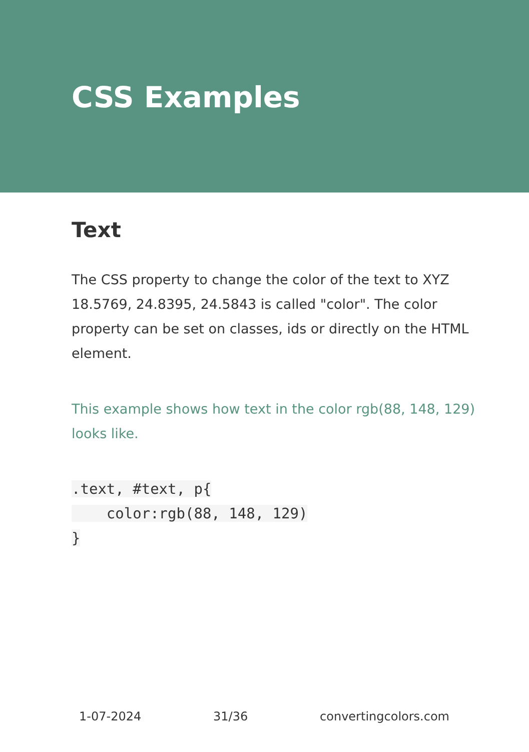CSS Examples
Text
The CSS property to change the color of the text to XYZ 18.5769, 24.8395, 24.5843 is called "color". The color property can be set on classes, ids or directly on the HTML element.
This example shows how text in the color rgb(88, 148, 129) looks like.
.text, #text, p{
    color:rgb(88, 148, 129)
}
1-07-2024 31/36 convertingcolors.com